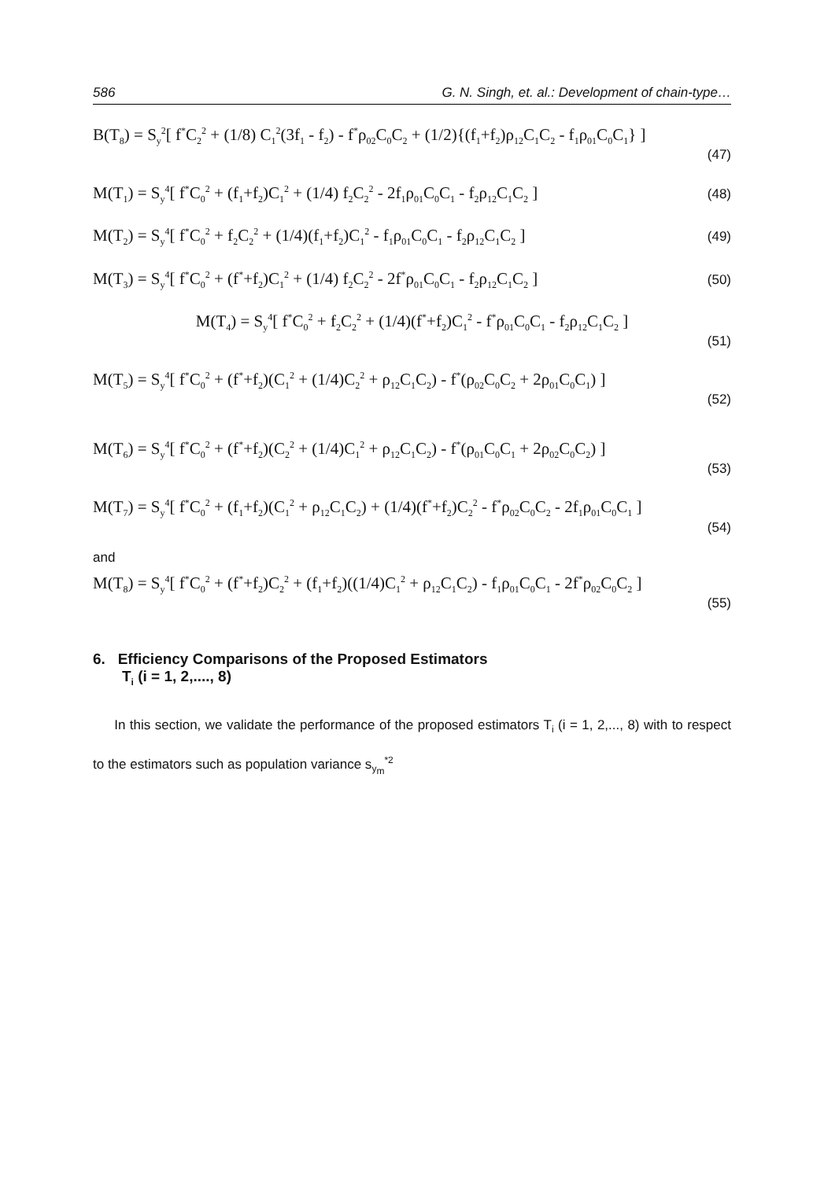586 G. N. Singh, et. al.: Development of chain-type…
B(T<sub>8</sub>) = S<sub>y</sub><sup>2</sup>[ f<sup>*</sup>C<sub>2</sub><sup>2</sup> + (1/8) C<sub>1</sub><sup>2</sup>(3f<sub>1</sub> - f<sub>2</sub>) - f<sup>*</sup>ρ<sub>02</sub>C<sub>0</sub>C<sub>2</sub> + (1/2){(f<sub>1</sub>+f<sub>2</sub>)ρ<sub>12</sub>C<sub>1</sub>C<sub>2</sub> - f<sub>1</sub>ρ<sub>01</sub>C<sub>0</sub>C<sub>1</sub>} ]
(47)
M(T<sub>1</sub>) = S<sub>y</sub><sup>4</sup>[ f<sup>*</sup>C<sub>0</sub><sup>2</sup> + (f<sub>1</sub>+f<sub>2</sub>)C<sub>1</sub><sup>2</sup> + (1/4) f<sub>2</sub>C<sub>2</sub><sup>2</sup> - 2f<sub>1</sub>ρ<sub>01</sub>C<sub>0</sub>C<sub>1</sub> - f<sub>2</sub>ρ<sub>12</sub>C<sub>1</sub>C<sub>2</sub> ] (48)
M(T<sub>2</sub>) = S<sub>y</sub><sup>4</sup>[ f<sup>*</sup>C<sub>0</sub><sup>2</sup> + f<sub>2</sub>C<sub>2</sub><sup>2</sup> + (1/4)(f<sub>1</sub>+f<sub>2</sub>)C<sub>1</sub><sup>2</sup> - f<sub>1</sub>ρ<sub>01</sub>C<sub>0</sub>C<sub>1</sub> - f<sub>2</sub>ρ<sub>12</sub>C<sub>1</sub>C<sub>2</sub> ] (49)
M(T<sub>3</sub>) = S<sub>y</sub><sup>4</sup>[ f<sup>*</sup>C<sub>0</sub><sup>2</sup> + (f<sup>*</sup>+f<sub>2</sub>)C<sub>1</sub><sup>2</sup> + (1/4) f<sub>2</sub>C<sub>2</sub><sup>2</sup> - 2f<sup>*</sup>ρ<sub>01</sub>C<sub>0</sub>C<sub>1</sub> - f<sub>2</sub>ρ<sub>12</sub>C<sub>1</sub>C<sub>2</sub> ] (50)
M(T<sub>4</sub>) = S<sub>y</sub><sup>4</sup>[ f<sup>*</sup>C<sub>0</sub><sup>2</sup> + f<sub>2</sub>C<sub>2</sub><sup>2</sup> + (1/4)(f<sup>*</sup>+f<sub>2</sub>)C<sub>1</sub><sup>2</sup> - f<sup>*</sup>ρ<sub>01</sub>C<sub>0</sub>C<sub>1</sub> - f<sub>2</sub>ρ<sub>12</sub>C<sub>1</sub>C<sub>2</sub> ]
(51)
M(T<sub>5</sub>) = S<sub>y</sub><sup>4</sup>[ f<sup>*</sup>C<sub>0</sub><sup>2</sup> + (f<sup>*</sup>+f<sub>2</sub>)(C<sub>1</sub><sup>2</sup> + (1/4)C<sub>2</sub><sup>2</sup> + ρ<sub>12</sub>C<sub>1</sub>C<sub>2</sub>) - f<sup>*</sup>(ρ<sub>02</sub>C<sub>0</sub>C<sub>2</sub> + 2ρ<sub>01</sub>C<sub>0</sub>C<sub>1</sub>) ]
(52)
M(T<sub>6</sub>) = S<sub>y</sub><sup>4</sup>[ f<sup>*</sup>C<sub>0</sub><sup>2</sup> + (f<sup>*</sup>+f<sub>2</sub>)(C<sub>2</sub><sup>2</sup> + (1/4)C<sub>1</sub><sup>2</sup> + ρ<sub>12</sub>C<sub>1</sub>C<sub>2</sub>) - f<sup>*</sup>(ρ<sub>01</sub>C<sub>0</sub>C<sub>1</sub> + 2ρ<sub>02</sub>C<sub>0</sub>C<sub>2</sub>) ]
(53)
M(T<sub>7</sub>) = S<sub>y</sub><sup>4</sup>[ f<sup>*</sup>C<sub>0</sub><sup>2</sup> + (f<sub>1</sub>+f<sub>2</sub>)(C<sub>1</sub><sup>2</sup> + ρ<sub>12</sub>C<sub>1</sub>C<sub>2</sub>) + (1/4)(f<sup>*</sup>+f<sub>2</sub>)C<sub>2</sub><sup>2</sup> - f<sup>*</sup>ρ<sub>02</sub>C<sub>0</sub>C<sub>2</sub> - 2f<sub>1</sub>ρ<sub>01</sub>C<sub>0</sub>C<sub>1</sub> ]
(54)
and
M(T<sub>8</sub>) = S<sub>y</sub><sup>4</sup>[ f<sup>*</sup>C<sub>0</sub><sup>2</sup> + (f<sup>*</sup>+f<sub>2</sub>)C<sub>2</sub><sup>2</sup> + (f<sub>1</sub>+f<sub>2</sub>)((1/4)C<sub>1</sub><sup>2</sup> + ρ<sub>12</sub>C<sub>1</sub>C<sub>2</sub>) - f<sub>1</sub>ρ<sub>01</sub>C<sub>0</sub>C<sub>1</sub> - 2f<sup>*</sup>ρ<sub>02</sub>C<sub>0</sub>C<sub>2</sub> ]
(55)
6. Efficiency Comparisons of the Proposed Estimators
T<sub>i</sub> (i = 1, 2,...., 8)
In this section, we validate the performance of the proposed estimators T<sub>i</sub> (i = 1, 2,..., 8) with to respect to the estimators such as population variance s<sub>y<sub>m</sub></sub><sup>*2</sup>